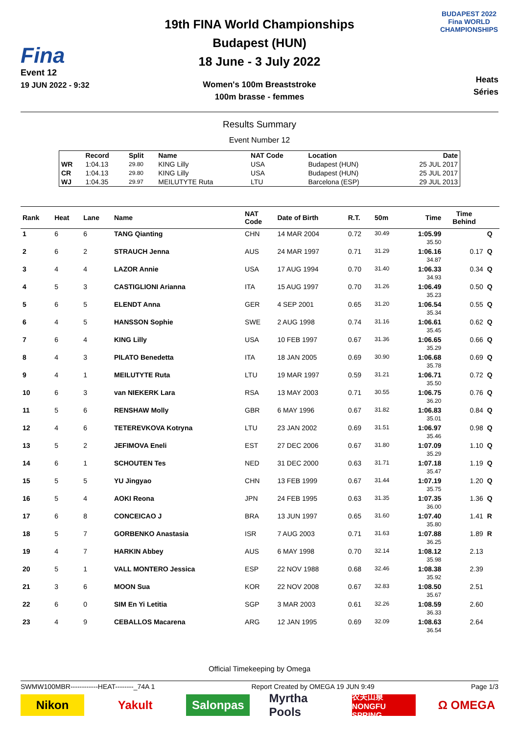Fina
Event 12
19 JUN 2022 - 9:32
19th FINA World Championships
Budapest (HUN)
18 June - 3 July 2022
Women's 100m Breaststroke
100m brasse - femmes
BUDAPEST 2022
Fina WORLD CHAMPIONSHIPS
Heats
Séries
Results Summary
Event Number 12
| | Record | Split | Name | NAT Code | Location | Date |
| --- | --- | --- | --- | --- | --- | --- |
| WR | 1:04.13 | 29.80 | KING Lilly | USA | Budapest (HUN) | 25 JUL 2017 |
| CR | 1:04.13 | 29.80 | KING Lilly | USA | Budapest (HUN) | 25 JUL 2017 |
| WJ | 1:04.35 | 29.97 | MEILUTYTE Ruta | LTU | Barcelona (ESP) | 29 JUL 2013 |
| Rank | Heat | Lane | Name | NAT Code | Date of Birth | R.T. | 50m | Time | Time Behind | |
| --- | --- | --- | --- | --- | --- | --- | --- | --- | --- | --- |
| 1 | 6 | 6 | TANG Qianting | CHN | 14 MAR 2004 | 0.72 | 30.49 | 1:05.99 35.50 | | Q |
| 2 | 6 | 2 | STRAUCH Jenna | AUS | 24 MAR 1997 | 0.71 | 31.29 | 1:06.16 34.87 | 0.17 | Q |
| 3 | 4 | 4 | LAZOR Annie | USA | 17 AUG 1994 | 0.70 | 31.40 | 1:06.33 34.93 | 0.34 | Q |
| 4 | 5 | 3 | CASTIGLIONI Arianna | ITA | 15 AUG 1997 | 0.70 | 31.26 | 1:06.49 35.23 | 0.50 | Q |
| 5 | 6 | 5 | ELENDT Anna | GER | 4 SEP 2001 | 0.65 | 31.20 | 1:06.54 35.34 | 0.55 | Q |
| 6 | 4 | 5 | HANSSON Sophie | SWE | 2 AUG 1998 | 0.74 | 31.16 | 1:06.61 35.45 | 0.62 | Q |
| 7 | 6 | 4 | KING Lilly | USA | 10 FEB 1997 | 0.67 | 31.36 | 1:06.65 35.29 | 0.66 | Q |
| 8 | 4 | 3 | PILATO Benedetta | ITA | 18 JAN 2005 | 0.69 | 30.90 | 1:06.68 35.78 | 0.69 | Q |
| 9 | 4 | 1 | MEILUTYTE Ruta | LTU | 19 MAR 1997 | 0.59 | 31.21 | 1:06.71 35.50 | 0.72 | Q |
| 10 | 6 | 3 | van NIEKERK Lara | RSA | 13 MAY 2003 | 0.71 | 30.55 | 1:06.75 36.20 | 0.76 | Q |
| 11 | 5 | 6 | RENSHAW Molly | GBR | 6 MAY 1996 | 0.67 | 31.82 | 1:06.83 35.01 | 0.84 | Q |
| 12 | 4 | 6 | TETEREVKOVA Kotryna | LTU | 23 JAN 2002 | 0.69 | 31.51 | 1:06.97 35.46 | 0.98 | Q |
| 13 | 5 | 2 | JEFIMOVA Eneli | EST | 27 DEC 2006 | 0.67 | 31.80 | 1:07.09 35.29 | 1.10 | Q |
| 14 | 6 | 1 | SCHOUTEN Tes | NED | 31 DEC 2000 | 0.63 | 31.71 | 1:07.18 35.47 | 1.19 | Q |
| 15 | 5 | 5 | YU Jingyao | CHN | 13 FEB 1999 | 0.67 | 31.44 | 1:07.19 35.75 | 1.20 | Q |
| 16 | 5 | 4 | AOKI Reona | JPN | 24 FEB 1995 | 0.63 | 31.35 | 1:07.35 36.00 | 1.36 | Q |
| 17 | 6 | 8 | CONCEICAO J | BRA | 13 JUN 1997 | 0.65 | 31.60 | 1:07.40 35.80 | 1.41 | R |
| 18 | 5 | 7 | GORBENKO Anastasia | ISR | 7 AUG 2003 | 0.71 | 31.63 | 1:07.88 36.25 | 1.89 | R |
| 19 | 4 | 7 | HARKIN Abbey | AUS | 6 MAY 1998 | 0.70 | 32.14 | 1:08.12 35.98 | 2.13 | |
| 20 | 5 | 1 | VALL MONTERO Jessica | ESP | 22 NOV 1988 | 0.68 | 32.46 | 1:08.38 35.92 | 2.39 | |
| 21 | 3 | 6 | MOON Sua | KOR | 22 NOV 2008 | 0.67 | 32.83 | 1:08.50 35.67 | 2.51 | |
| 22 | 6 | 0 | SIM En Yi Letitia | SGP | 3 MAR 2003 | 0.61 | 32.26 | 1:08.59 36.33 | 2.60 | |
| 23 | 4 | 9 | CEBALLOS Macarena | ARG | 12 JAN 1995 | 0.69 | 32.09 | 1:08.63 36.54 | 2.64 | |
Official Timekeeping by Omega
SWMW100MBR------------HEAT--------_74A 1 Report Created by OMEGA 19 JUN 9:49 Page 1/3
Nikon Yakult Salonpas Myrtha Pools
农夫山泉 NONGFU SPRING
Ω OMEGA